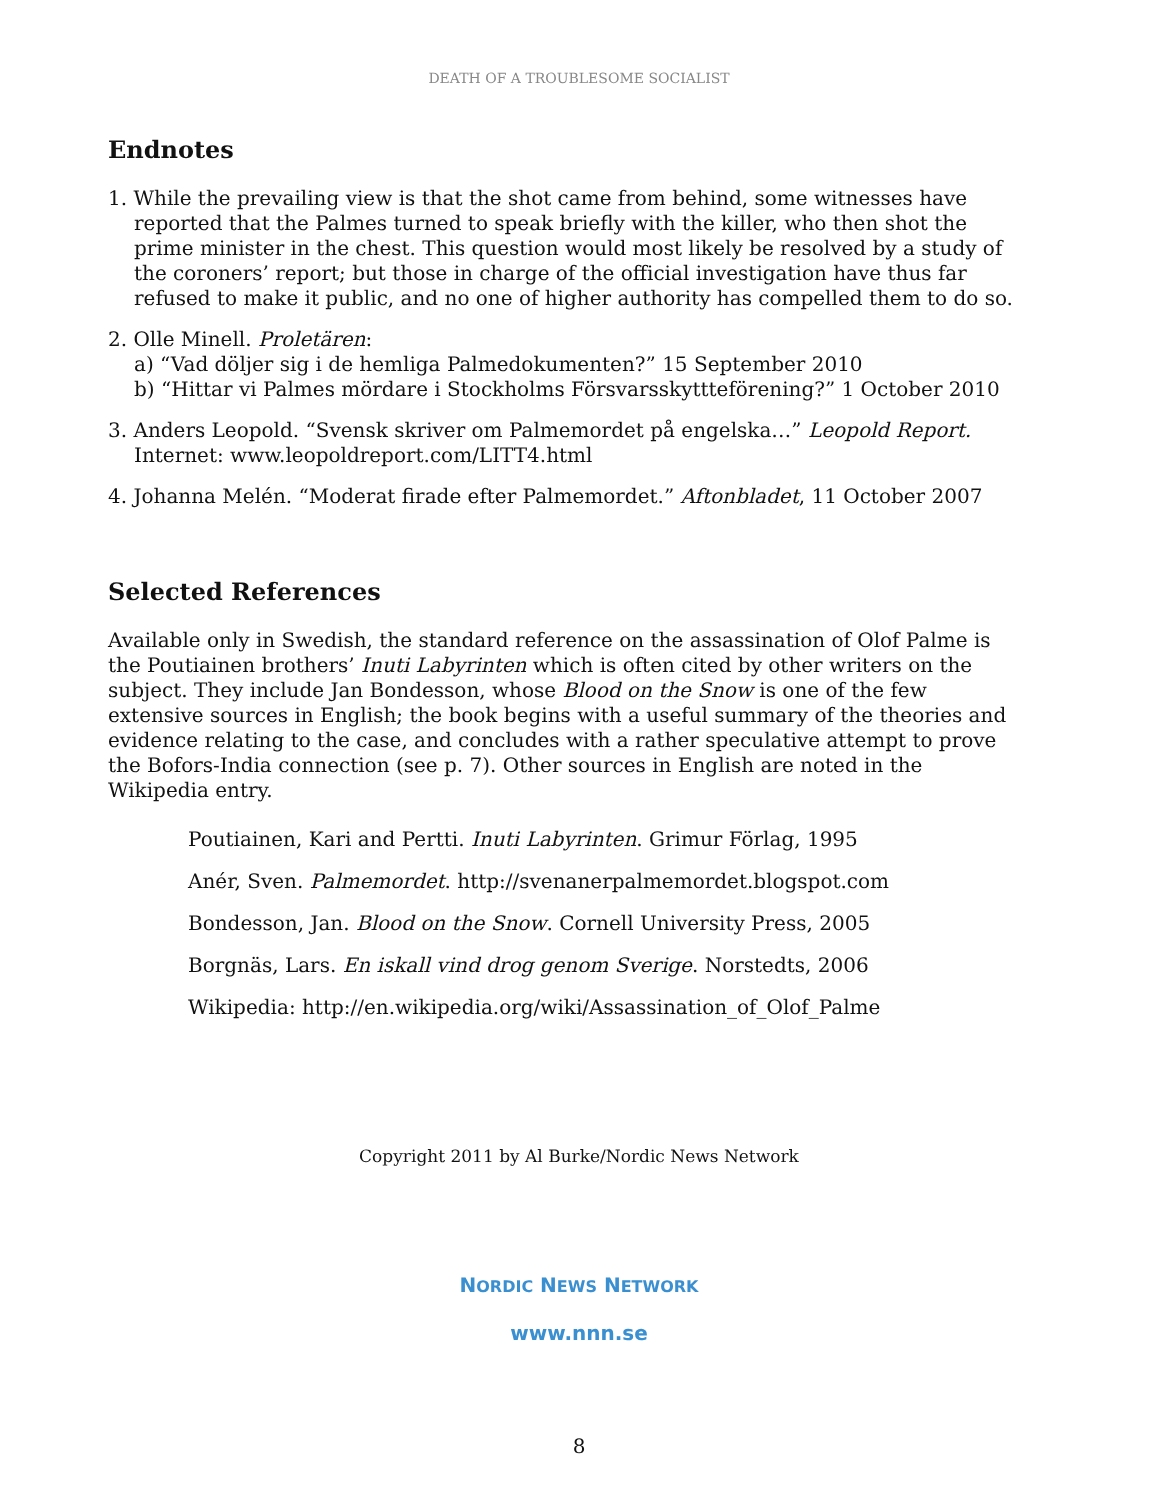DEATH OF A TROUBLESOME SOCIALIST
Endnotes
1. While the prevailing view is that the shot came from behind, some witnesses have reported that the Palmes turned to speak briefly with the killer, who then shot the prime minister in the chest. This question would most likely be resolved by a study of the coroners’ report; but those in charge of the official investigation have thus far refused to make it public, and no one of higher authority has compelled them to do so.
2. Olle Minell. Proletären:
a) “Vad döljer sig i de hemliga Palmedokumenten?” 15 September 2010
b) “Hittar vi Palmes mördare i Stockholms Försvarsskyttteförening?” 1 October 2010
3. Anders Leopold. “Svensk skriver om Palmemordet på engelska…” Leopold Report. Internet: www.leopoldreport.com/LITT4.html
4. Johanna Melén. “Moderat firade efter Palmemordet.” Aftonbladet, 11 October 2007
Selected References
Available only in Swedish, the standard reference on the assassination of Olof Palme is the Poutiainen brothers’ Inuti Labyrinten which is often cited by other writers on the subject. They include Jan Bondesson, whose Blood on the Snow is one of the few extensive sources in English; the book begins with a useful summary of the theories and evidence relating to the case, and concludes with a rather speculative attempt to prove the Bofors-India connection (see p. 7). Other sources in English are noted in the Wikipedia entry.
Poutiainen, Kari and Pertti. Inuti Labyrinten. Grimur Förlag, 1995
Anér, Sven. Palmemordet. http://svenanerpalmemordet.blogspot.com
Bondesson, Jan. Blood on the Snow. Cornell University Press, 2005
Borgnäs, Lars. En iskall vind drog genom Sverige. Norstedts, 2006
Wikipedia: http://en.wikipedia.org/wiki/Assassination_of_Olof_Palme
Copyright 2011 by Al Burke/Nordic News Network
NORDIC NEWS NETWORK
www.nnn.se
8